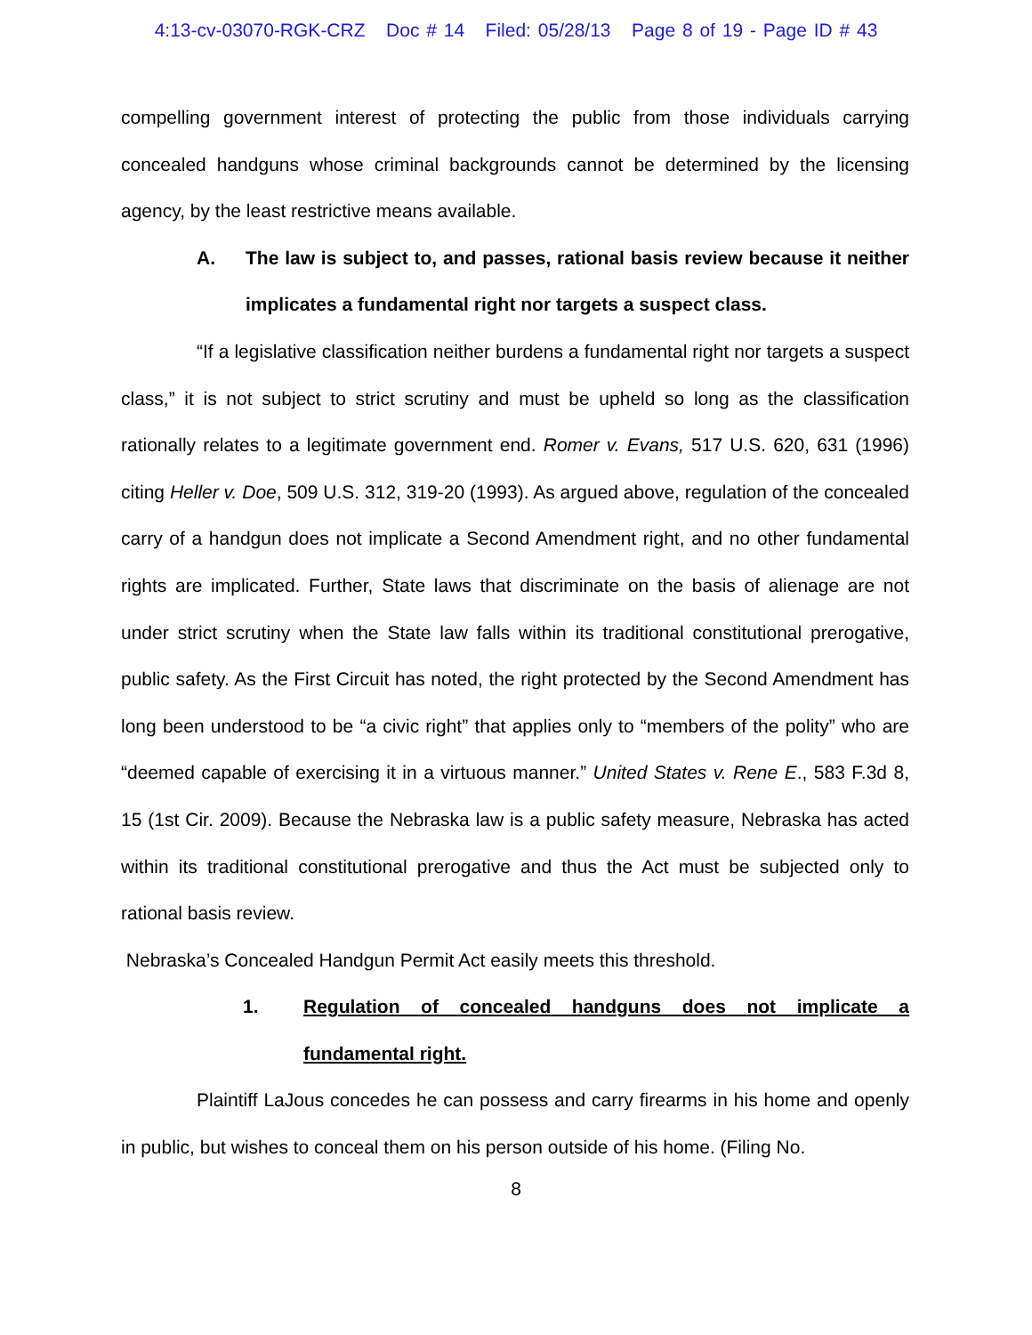4:13-cv-03070-RGK-CRZ Doc # 14 Filed: 05/28/13 Page 8 of 19 - Page ID # 43
compelling government interest of protecting the public from those individuals carrying concealed handguns whose criminal backgrounds cannot be determined by the licensing agency, by the least restrictive means available.
A. The law is subject to, and passes, rational basis review because it neither implicates a fundamental right nor targets a suspect class.
“If a legislative classification neither burdens a fundamental right nor targets a suspect class,” it is not subject to strict scrutiny and must be upheld so long as the classification rationally relates to a legitimate government end. Romer v. Evans, 517 U.S. 620, 631 (1996) citing Heller v. Doe, 509 U.S. 312, 319-20 (1993). As argued above, regulation of the concealed carry of a handgun does not implicate a Second Amendment right, and no other fundamental rights are implicated. Further, State laws that discriminate on the basis of alienage are not under strict scrutiny when the State law falls within its traditional constitutional prerogative, public safety. As the First Circuit has noted, the right protected by the Second Amendment has long been understood to be “a civic right” that applies only to “members of the polity” who are “deemed capable of exercising it in a virtuous manner.” United States v. Rene E., 583 F.3d 8, 15 (1st Cir. 2009). Because the Nebraska law is a public safety measure, Nebraska has acted within its traditional constitutional prerogative and thus the Act must be subjected only to rational basis review.
Nebraska’s Concealed Handgun Permit Act easily meets this threshold.
1. Regulation of concealed handguns does not implicate a fundamental right.
Plaintiff LaJous concedes he can possess and carry firearms in his home and openly in public, but wishes to conceal them on his person outside of his home. (Filing No.
8